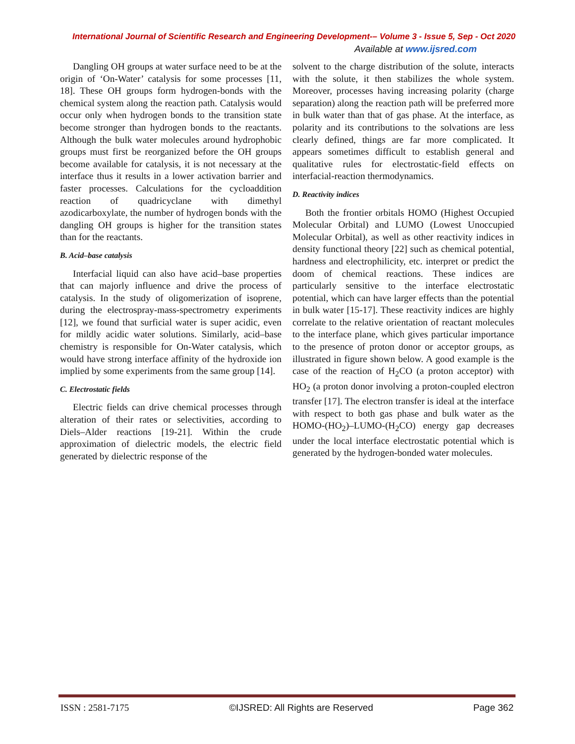International Journal of Scientific Research and Engineering Development-– Volume 3 - Issue 5, Sep - Oct 2020
Available at www.ijsred.com
Dangling OH groups at water surface need to be at the origin of ‘On-Water’ catalysis for some processes [11, 18]. These OH groups form hydrogen-bonds with the chemical system along the reaction path. Catalysis would occur only when hydrogen bonds to the transition state become stronger than hydrogen bonds to the reactants. Although the bulk water molecules around hydrophobic groups must first be reorganized before the OH groups become available for catalysis, it is not necessary at the interface thus it results in a lower activation barrier and faster processes. Calculations for the cycloaddition reaction of quadricyclane with dimethyl azodicarboxylate, the number of hydrogen bonds with the dangling OH groups is higher for the transition states than for the reactants.
B. Acid–base catalysis
Interfacial liquid can also have acid–base properties that can majorly influence and drive the process of catalysis. In the study of oligomerization of isoprene, during the electrospray-mass-spectrometry experiments [12], we found that surficial water is super acidic, even for mildly acidic water solutions. Similarly, acid–base chemistry is responsible for On-Water catalysis, which would have strong interface affinity of the hydroxide ion implied by some experiments from the same group [14].
C. Electrostatic fields
Electric fields can drive chemical processes through alteration of their rates or selectivities, according to Diels–Alder reactions [19-21]. Within the crude approximation of dielectric models, the electric field generated by dielectric response of the
solvent to the charge distribution of the solute, interacts with the solute, it then stabilizes the whole system. Moreover, processes having increasing polarity (charge separation) along the reaction path will be preferred more in bulk water than that of gas phase. At the interface, as polarity and its contributions to the solvations are less clearly defined, things are far more complicated. It appears sometimes difficult to establish general and qualitative rules for electrostatic-field effects on interfacial-reaction thermodynamics.
D. Reactivity indices
Both the frontier orbitals HOMO (Highest Occupied Molecular Orbital) and LUMO (Lowest Unoccupied Molecular Orbital), as well as other reactivity indices in density functional theory [22] such as chemical potential, hardness and electrophilicity, etc. interpret or predict the doom of chemical reactions. These indices are particularly sensitive to the interface electrostatic potential, which can have larger effects than the potential in bulk water [15-17]. These reactivity indices are highly correlate to the relative orientation of reactant molecules to the interface plane, which gives particular importance to the presence of proton donor or acceptor groups, as illustrated in figure shown below. A good example is the case of the reaction of H<sub>2</sub>CO (a proton acceptor) with HO<sub>2</sub> (a proton donor involving a proton-coupled electron transfer [17]. The electron transfer is ideal at the interface with respect to both gas phase and bulk water as the HOMO-(HO<sub>2</sub>)–LUMO-(H<sub>2</sub>CO) energy gap decreases under the local interface electrostatic potential which is generated by the hydrogen-bonded water molecules.
ISSN : 2581-7175 ©IJSRED: All Rights are Reserved Page 362